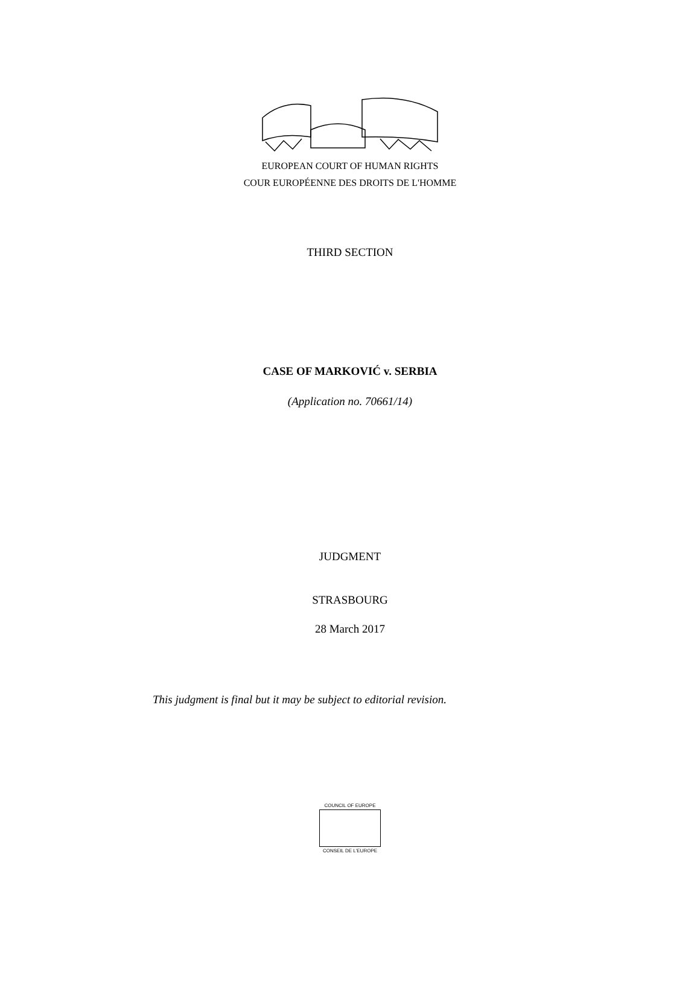EUROPEAN COURT OF HUMAN RIGHTS
COUR EUROPÉENNE DES DROITS DE L'HOMME
THIRD SECTION
CASE OF MARKOVIĆ v. SERBIA
(Application no. 70661/14)
JUDGMENT
STRASBOURG
28 March 2017
This judgment is final but it may be subject to editorial revision.
COUNCIL OF EUROPE
CONSEIL DE L'EUROPE